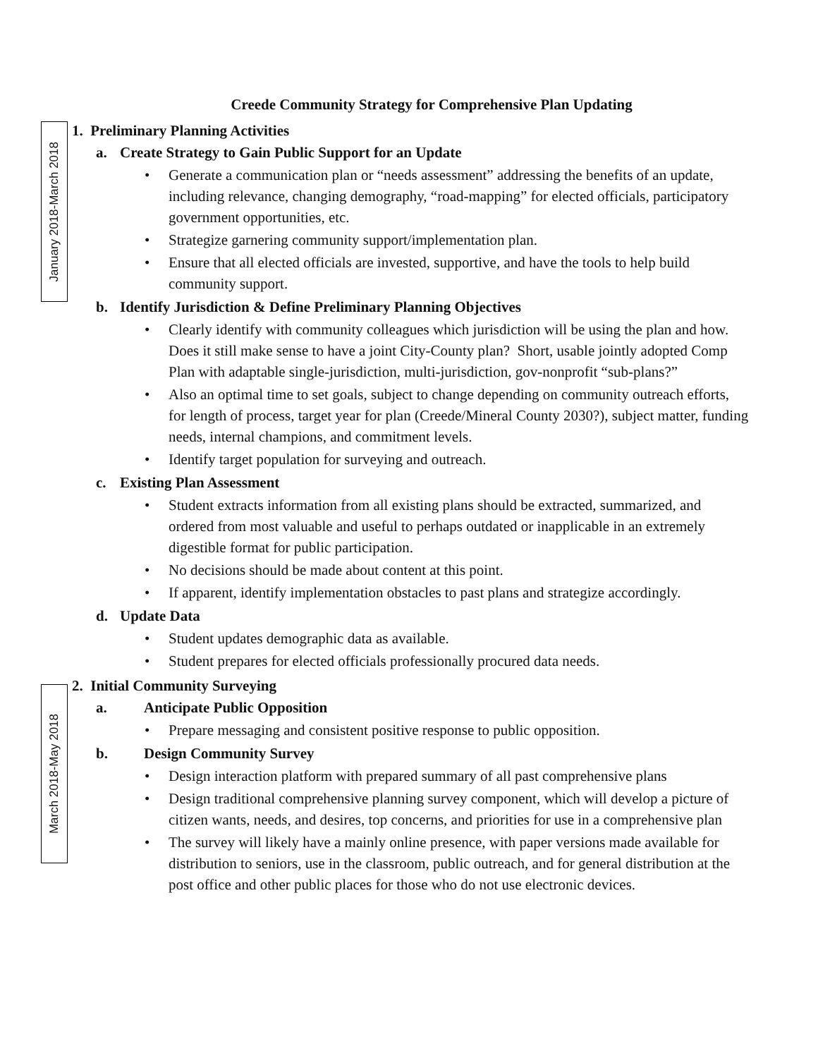January 2018-March 2018
March 2018-May 2018
Creede Community Strategy for Comprehensive Plan Updating
1. Preliminary Planning Activities
a. Create Strategy to Gain Public Support for an Update
• Generate a communication plan or “needs assessment” addressing the benefits of an update, including relevance, changing demography, “road-mapping” for elected officials, participatory government opportunities, etc.
• Strategize garnering community support/implementation plan.
• Ensure that all elected officials are invested, supportive, and have the tools to help build community support.
b. Identify Jurisdiction & Define Preliminary Planning Objectives
• Clearly identify with community colleagues which jurisdiction will be using the plan and how. Does it still make sense to have a joint City-County plan? Short, usable jointly adopted Comp Plan with adaptable single-jurisdiction, multi-jurisdiction, gov-nonprofit “sub-plans?”
• Also an optimal time to set goals, subject to change depending on community outreach efforts, for length of process, target year for plan (Creede/Mineral County 2030?), subject matter, funding needs, internal champions, and commitment levels.
• Identify target population for surveying and outreach.
c. Existing Plan Assessment
• Student extracts information from all existing plans should be extracted, summarized, and ordered from most valuable and useful to perhaps outdated or inapplicable in an extremely digestible format for public participation.
• No decisions should be made about content at this point.
• If apparent, identify implementation obstacles to past plans and strategize accordingly.
d. Update Data
• Student updates demographic data as available.
• Student prepares for elected officials professionally procured data needs.
2. Initial Community Surveying
a. Anticipate Public Opposition
• Prepare messaging and consistent positive response to public opposition.
b. Design Community Survey
• Design interaction platform with prepared summary of all past comprehensive plans
• Design traditional comprehensive planning survey component, which will develop a picture of citizen wants, needs, and desires, top concerns, and priorities for use in a comprehensive plan
• The survey will likely have a mainly online presence, with paper versions made available for distribution to seniors, use in the classroom, public outreach, and for general distribution at the post office and other public places for those who do not use electronic devices.